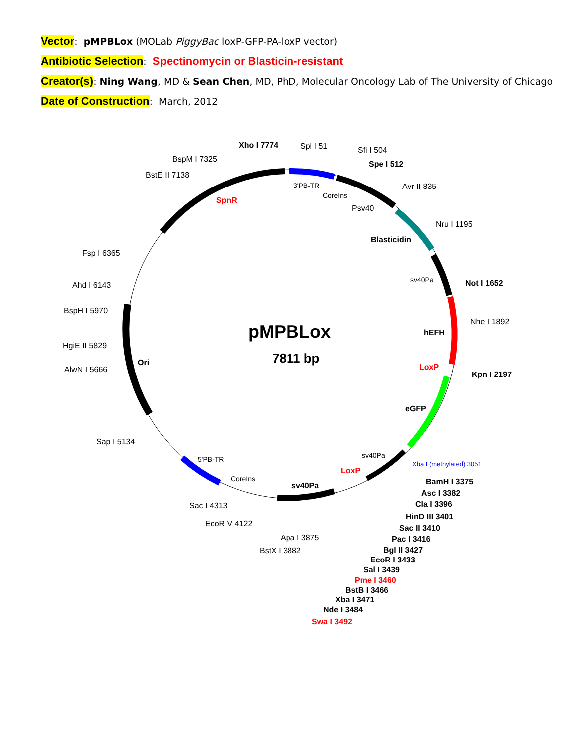Vector: pMPBLox (MOLab PiggyBac loxP-GFP-PA-loxP vector)
Antibiotic Selection: Spectinomycin or Blasticin-resistant
Creator(s): Ning Wang, MD & Sean Chen, MD, PhD, Molecular Oncology Lab of The University of Chicago
Date of Construction: March, 2012
pMPBLox
7811 bp
Xho I 7774
Spl I 51
BspM I 7325
BstE II 7138
Sfi I 504
Spe I 512
SpnR
3'PB-TR
CoreIns
Avr II 835
Psv40
Nru I 1195
Blasticidin
Fsp I 6365
Ahd I 6143
sv40Pa
Not I 1652
BspH I 5970
Nhe I 1892
hEFH
HgiE II 5829
Ori
LoxP
AlwN I 5666
Kpn I 2197
eGFP
Sap I 5134
sv40Pa
5'PB-TR
Xba I (methylated) 3051
LoxP
CoreIns
sv40Pa
BamH I 3375
Asc I 3382
Cla I 3396
Sac I 4313
HinD III 3401
EcoR V 4122
Sac II 3410
Apa I 3875
Pac I 3416
BstX I 3882
Bgl II 3427
EcoR I 3433
Sal I 3439
Pme I 3460
BstB I 3466
Xba I 3471
Nde I 3484
Swa I 3492